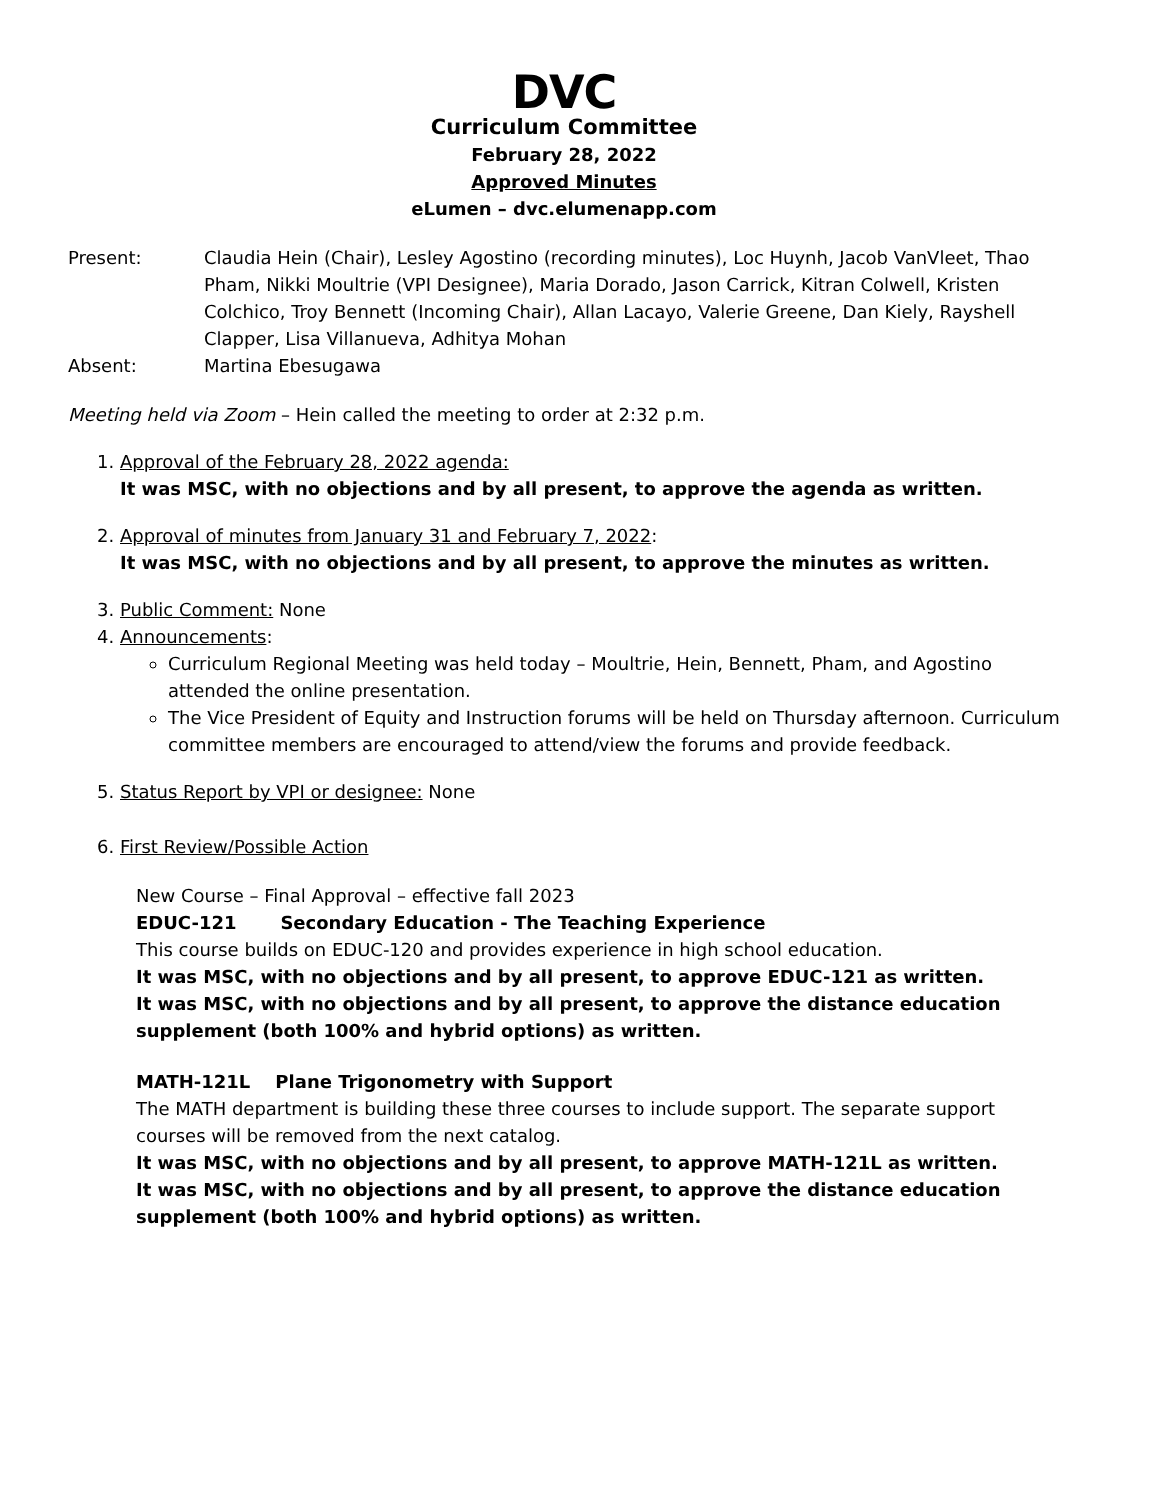DVC
Curriculum Committee
February 28, 2022
Approved Minutes
eLumen – dvc.elumenapp.com
Present: Claudia Hein (Chair), Lesley Agostino (recording minutes), Loc Huynh, Jacob VanVleet, Thao Pham, Nikki Moultrie (VPI Designee), Maria Dorado, Jason Carrick, Kitran Colwell, Kristen Colchico, Troy Bennett (Incoming Chair), Allan Lacayo, Valerie Greene, Dan Kiely, Rayshell Clapper, Lisa Villanueva, Adhitya Mohan
Absent: Martina Ebesugawa
Meeting held via Zoom – Hein called the meeting to order at 2:32 p.m.
1. Approval of the February 28, 2022 agenda:
It was MSC, with no objections and by all present, to approve the agenda as written.
2. Approval of minutes from January 31 and February 7, 2022:
It was MSC, with no objections and by all present, to approve the minutes as written.
3. Public Comment: None
4. Announcements:
Curriculum Regional Meeting was held today – Moultrie, Hein, Bennett, Pham, and Agostino attended the online presentation.
The Vice President of Equity and Instruction forums will be held on Thursday afternoon. Curriculum committee members are encouraged to attend/view the forums and provide feedback.
5. Status Report by VPI or designee: None
6. First Review/Possible Action
New Course – Final Approval – effective fall 2023
EDUC-121 Secondary Education - The Teaching Experience
This course builds on EDUC-120 and provides experience in high school education.
It was MSC, with no objections and by all present, to approve EDUC-121 as written.
It was MSC, with no objections and by all present, to approve the distance education supplement (both 100% and hybrid options) as written.
MATH-121L Plane Trigonometry with Support
The MATH department is building these three courses to include support. The separate support courses will be removed from the next catalog.
It was MSC, with no objections and by all present, to approve MATH-121L as written.
It was MSC, with no objections and by all present, to approve the distance education supplement (both 100% and hybrid options) as written.